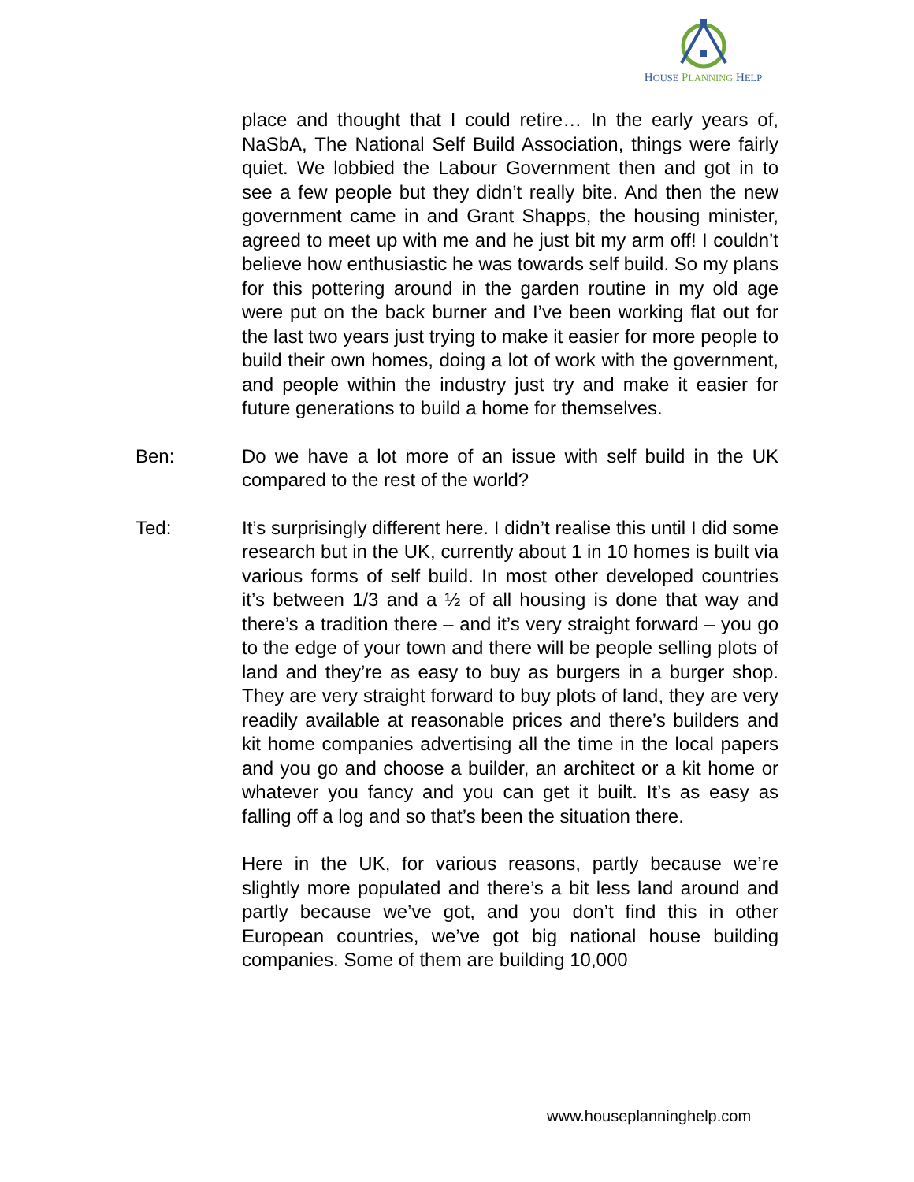HOUSE PLANNING HELP
place and thought that I could retire… In the early years of, NaSbA, The National Self Build Association, things were fairly quiet. We lobbied the Labour Government then and got in to see a few people but they didn’t really bite. And then the new government came in and Grant Shapps, the housing minister, agreed to meet up with me and he just bit my arm off! I couldn’t believe how enthusiastic he was towards self build. So my plans for this pottering around in the garden routine in my old age were put on the back burner and I’ve been working flat out for the last two years just trying to make it easier for more people to build their own homes, doing a lot of work with the government, and people within the industry just try and make it easier for future generations to build a home for themselves.
Ben: Do we have a lot more of an issue with self build in the UK compared to the rest of the world?
Ted: It’s surprisingly different here. I didn’t realise this until I did some research but in the UK, currently about 1 in 10 homes is built via various forms of self build. In most other developed countries it’s between 1/3 and a ½ of all housing is done that way and there’s a tradition there – and it’s very straight forward – you go to the edge of your town and there will be people selling plots of land and they’re as easy to buy as burgers in a burger shop. They are very straight forward to buy plots of land, they are very readily available at reasonable prices and there’s builders and kit home companies advertising all the time in the local papers and you go and choose a builder, an architect or a kit home or whatever you fancy and you can get it built. It’s as easy as falling off a log and so that’s been the situation there.
Here in the UK, for various reasons, partly because we’re slightly more populated and there’s a bit less land around and partly because we’ve got, and you don’t find this in other European countries, we’ve got big national house building companies. Some of them are building 10,000
www.houseplanninghelp.com